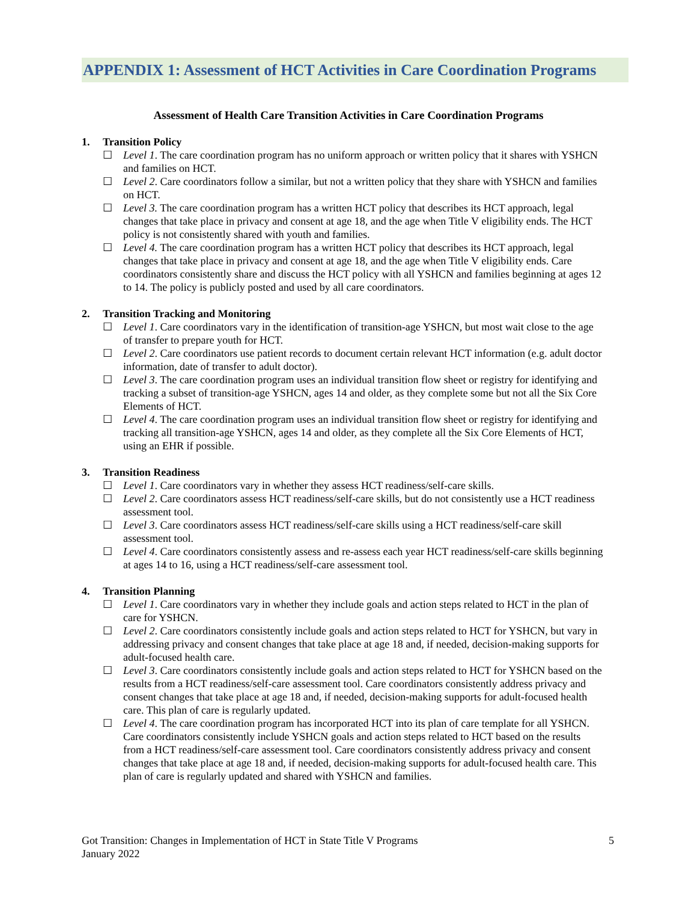APPENDIX 1: Assessment of HCT Activities in Care Coordination Programs
Assessment of Health Care Transition Activities in Care Coordination Programs
1. Transition Policy
☐ Level 1. The care coordination program has no uniform approach or written policy that it shares with YSHCN and families on HCT.
☐ Level 2. Care coordinators follow a similar, but not a written policy that they share with YSHCN and families on HCT.
☐ Level 3. The care coordination program has a written HCT policy that describes its HCT approach, legal changes that take place in privacy and consent at age 18, and the age when Title V eligibility ends. The HCT policy is not consistently shared with youth and families.
☐ Level 4. The care coordination program has a written HCT policy that describes its HCT approach, legal changes that take place in privacy and consent at age 18, and the age when Title V eligibility ends. Care coordinators consistently share and discuss the HCT policy with all YSHCN and families beginning at ages 12 to 14. The policy is publicly posted and used by all care coordinators.
2. Transition Tracking and Monitoring
☐ Level 1. Care coordinators vary in the identification of transition-age YSHCN, but most wait close to the age of transfer to prepare youth for HCT.
☐ Level 2. Care coordinators use patient records to document certain relevant HCT information (e.g. adult doctor information, date of transfer to adult doctor).
☐ Level 3. The care coordination program uses an individual transition flow sheet or registry for identifying and tracking a subset of transition-age YSHCN, ages 14 and older, as they complete some but not all the Six Core Elements of HCT.
☐ Level 4. The care coordination program uses an individual transition flow sheet or registry for identifying and tracking all transition-age YSHCN, ages 14 and older, as they complete all the Six Core Elements of HCT, using an EHR if possible.
3. Transition Readiness
☐ Level 1. Care coordinators vary in whether they assess HCT readiness/self-care skills.
☐ Level 2. Care coordinators assess HCT readiness/self-care skills, but do not consistently use a HCT readiness assessment tool.
☐ Level 3. Care coordinators assess HCT readiness/self-care skills using a HCT readiness/self-care skill assessment tool.
☐ Level 4. Care coordinators consistently assess and re-assess each year HCT readiness/self-care skills beginning at ages 14 to 16, using a HCT readiness/self-care assessment tool.
4. Transition Planning
☐ Level 1. Care coordinators vary in whether they include goals and action steps related to HCT in the plan of care for YSHCN.
☐ Level 2. Care coordinators consistently include goals and action steps related to HCT for YSHCN, but vary in addressing privacy and consent changes that take place at age 18 and, if needed, decision-making supports for adult-focused health care.
☐ Level 3. Care coordinators consistently include goals and action steps related to HCT for YSHCN based on the results from a HCT readiness/self-care assessment tool. Care coordinators consistently address privacy and consent changes that take place at age 18 and, if needed, decision-making supports for adult-focused health care. This plan of care is regularly updated.
☐ Level 4. The care coordination program has incorporated HCT into its plan of care template for all YSHCN. Care coordinators consistently include YSHCN goals and action steps related to HCT based on the results from a HCT readiness/self-care assessment tool. Care coordinators consistently address privacy and consent changes that take place at age 18 and, if needed, decision-making supports for adult-focused health care. This plan of care is regularly updated and shared with YSHCN and families.
Got Transition: Changes in Implementation of HCT in State Title V Programs
January 2022 5